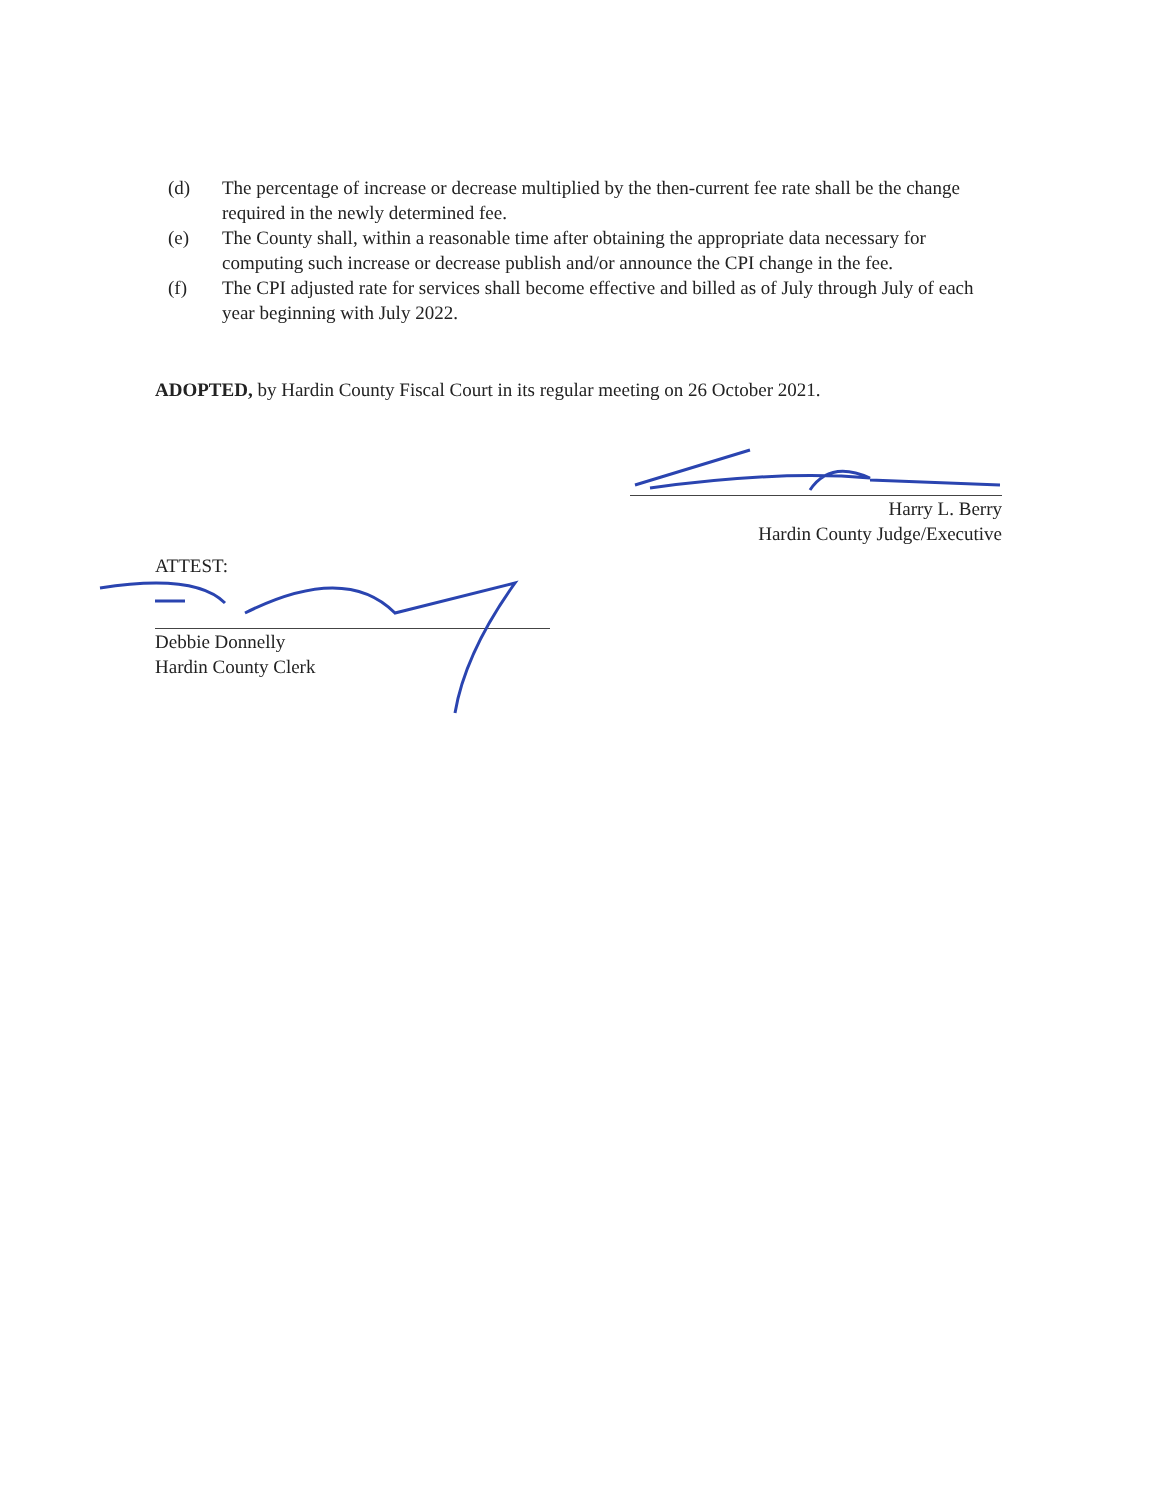(d) The percentage of increase or decrease multiplied by the then-current fee rate shall be the change required in the newly determined fee.
(e) The County shall, within a reasonable time after obtaining the appropriate data necessary for computing such increase or decrease publish and/or announce the CPI change in the fee.
(f) The CPI adjusted rate for services shall become effective and billed as of July through July of each year beginning with July 2022.
ADOPTED, by Hardin County Fiscal Court in its regular meeting on 26 October 2021.
Harry L. Berry
Hardin County Judge/Executive
ATTEST:
Debbie Donnelly
Hardin County Clerk